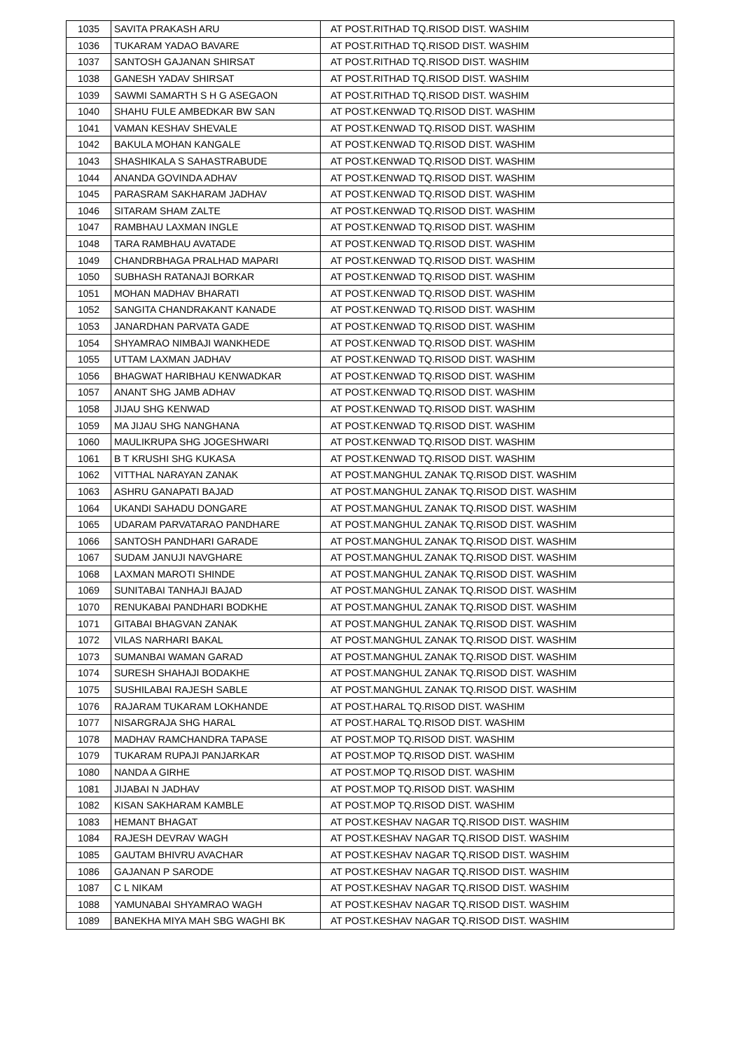| 1035 | SAVITA PRAKASH ARU | AT POST.RITHAD TQ.RISOD DIST. WASHIM |
| 1036 | TUKARAM YADAO BAVARE | AT POST.RITHAD TQ.RISOD DIST. WASHIM |
| 1037 | SANTOSH GAJANAN SHIRSAT | AT POST.RITHAD TQ.RISOD DIST. WASHIM |
| 1038 | GANESH YADAV SHIRSAT | AT POST.RITHAD TQ.RISOD DIST. WASHIM |
| 1039 | SAWMI SAMARTH S H G ASEGAON | AT POST.RITHAD TQ.RISOD DIST. WASHIM |
| 1040 | SHAHU FULE AMBEDKAR BW SAN | AT POST.KENWAD TQ.RISOD DIST. WASHIM |
| 1041 | VAMAN KESHAV SHEVALE | AT POST.KENWAD TQ.RISOD DIST. WASHIM |
| 1042 | BAKULA MOHAN KANGALE | AT POST.KENWAD TQ.RISOD DIST. WASHIM |
| 1043 | SHASHIKALA S SAHASTRABUDE | AT POST.KENWAD TQ.RISOD DIST. WASHIM |
| 1044 | ANANDA GOVINDA ADHAV | AT POST.KENWAD TQ.RISOD DIST. WASHIM |
| 1045 | PARASRAM SAKHARAM JADHAV | AT POST.KENWAD TQ.RISOD DIST. WASHIM |
| 1046 | SITARAM SHAM ZALTE | AT POST.KENWAD TQ.RISOD DIST. WASHIM |
| 1047 | RAMBHAU LAXMAN INGLE | AT POST.KENWAD TQ.RISOD DIST. WASHIM |
| 1048 | TARA RAMBHAU AVATADE | AT POST.KENWAD TQ.RISOD DIST. WASHIM |
| 1049 | CHANDRBHAGA PRALHAD MAPARI | AT POST.KENWAD TQ.RISOD DIST. WASHIM |
| 1050 | SUBHASH RATANAJI BORKAR | AT POST.KENWAD TQ.RISOD DIST. WASHIM |
| 1051 | MOHAN MADHAV BHARATI | AT POST.KENWAD TQ.RISOD DIST. WASHIM |
| 1052 | SANGITA CHANDRAKANT KANADE | AT POST.KENWAD TQ.RISOD DIST. WASHIM |
| 1053 | JANARDHAN PARVATA GADE | AT POST.KENWAD TQ.RISOD DIST. WASHIM |
| 1054 | SHYAMRAO NIMBAJI WANKHEDE | AT POST.KENWAD TQ.RISOD DIST. WASHIM |
| 1055 | UTTAM LAXMAN JADHAV | AT POST.KENWAD TQ.RISOD DIST. WASHIM |
| 1056 | BHAGWAT HARIBHAU KENWADKAR | AT POST.KENWAD TQ.RISOD DIST. WASHIM |
| 1057 | ANANT SHG JAMB ADHAV | AT POST.KENWAD TQ.RISOD DIST. WASHIM |
| 1058 | JIJAU SHG KENWAD | AT POST.KENWAD TQ.RISOD DIST. WASHIM |
| 1059 | MA JIJAU SHG NANGHANA | AT POST.KENWAD TQ.RISOD DIST. WASHIM |
| 1060 | MAULIKRUPA SHG JOGESHWARI | AT POST.KENWAD TQ.RISOD DIST. WASHIM |
| 1061 | B T KRUSHI SHG KUKASA | AT POST.KENWAD TQ.RISOD DIST. WASHIM |
| 1062 | VITTHAL NARAYAN ZANAK | AT POST.MANGHUL ZANAK TQ.RISOD DIST. WASHIM |
| 1063 | ASHRU GANAPATI BAJAD | AT POST.MANGHUL ZANAK TQ.RISOD DIST. WASHIM |
| 1064 | UKANDI SAHADU DONGARE | AT POST.MANGHUL ZANAK TQ.RISOD DIST. WASHIM |
| 1065 | UDARAM PARVATARAO PANDHARE | AT POST.MANGHUL ZANAK TQ.RISOD DIST. WASHIM |
| 1066 | SANTOSH PANDHARI GARADE | AT POST.MANGHUL ZANAK TQ.RISOD DIST. WASHIM |
| 1067 | SUDAM JANUJI NAVGHARE | AT POST.MANGHUL ZANAK TQ.RISOD DIST. WASHIM |
| 1068 | LAXMAN MAROTI SHINDE | AT POST.MANGHUL ZANAK TQ.RISOD DIST. WASHIM |
| 1069 | SUNITABAI TANHAJI BAJAD | AT POST.MANGHUL ZANAK TQ.RISOD DIST. WASHIM |
| 1070 | RENUKABAI PANDHARI BODKHE | AT POST.MANGHUL ZANAK TQ.RISOD DIST. WASHIM |
| 1071 | GITABAI BHAGVAN ZANAK | AT POST.MANGHUL ZANAK TQ.RISOD DIST. WASHIM |
| 1072 | VILAS NARHARI BAKAL | AT POST.MANGHUL ZANAK TQ.RISOD DIST. WASHIM |
| 1073 | SUMANBAI WAMAN GARAD | AT POST.MANGHUL ZANAK TQ.RISOD DIST. WASHIM |
| 1074 | SURESH SHAHAJI BODAKHE | AT POST.MANGHUL ZANAK TQ.RISOD DIST. WASHIM |
| 1075 | SUSHILABAI RAJESH SABLE | AT POST.MANGHUL ZANAK TQ.RISOD DIST. WASHIM |
| 1076 | RAJARAM TUKARAM LOKHANDE | AT POST.HARAL TQ.RISOD DIST. WASHIM |
| 1077 | NISARGRAJA SHG HARAL | AT POST.HARAL TQ.RISOD DIST. WASHIM |
| 1078 | MADHAV RAMCHANDRA TAPASE | AT POST.MOP TQ.RISOD DIST. WASHIM |
| 1079 | TUKARAM RUPAJI PANJARKAR | AT POST.MOP TQ.RISOD DIST. WASHIM |
| 1080 | NANDA A GIRHE | AT POST.MOP TQ.RISOD DIST. WASHIM |
| 1081 | JIJABAI N JADHAV | AT POST.MOP TQ.RISOD DIST. WASHIM |
| 1082 | KISAN SAKHARAM KAMBLE | AT POST.MOP TQ.RISOD DIST. WASHIM |
| 1083 | HEMANT BHAGAT | AT POST.KESHAV NAGAR TQ.RISOD DIST. WASHIM |
| 1084 | RAJESH DEVRAV WAGH | AT POST.KESHAV NAGAR TQ.RISOD DIST. WASHIM |
| 1085 | GAUTAM BHIVRU AVACHAR | AT POST.KESHAV NAGAR TQ.RISOD DIST. WASHIM |
| 1086 | GAJANAN P SARODE | AT POST.KESHAV NAGAR TQ.RISOD DIST. WASHIM |
| 1087 | C L NIKAM | AT POST.KESHAV NAGAR TQ.RISOD DIST. WASHIM |
| 1088 | YAMUNABAI SHYAMRAO WAGH | AT POST.KESHAV NAGAR TQ.RISOD DIST. WASHIM |
| 1089 | BANEKHA MIYA MAH SBG WAGHI BK | AT POST.KESHAV NAGAR TQ.RISOD DIST. WASHIM |